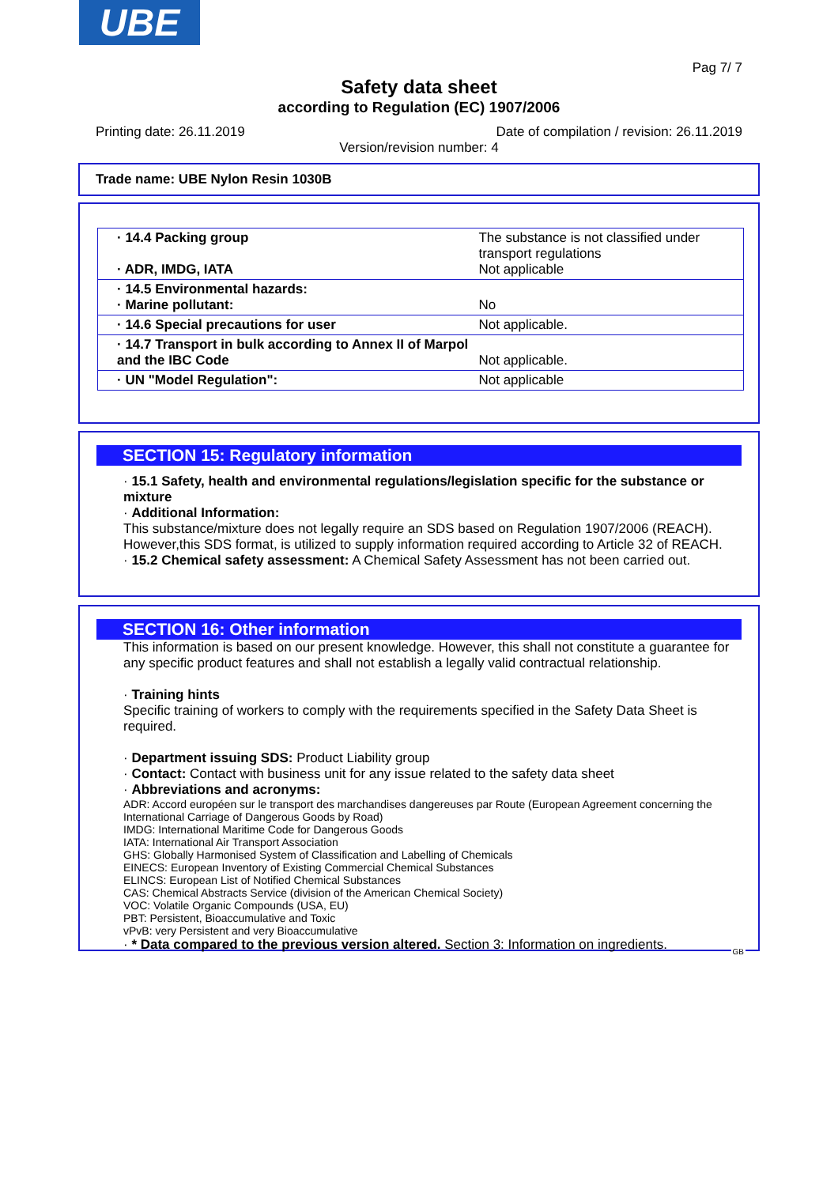UBE
Pag 7/ 7
Safety data sheet
according to Regulation (EC) 1907/2006
Printing date: 26.11.2019 Date of compilation / revision: 26.11.2019
Version/revision number: 4
Trade name: UBE Nylon Resin 1030B
| · 14.4 Packing group · ADR, IMDG, IATA | The substance is not classified under transport regulations Not applicable |
| · 14.5 Environmental hazards: · Marine pollutant: | No |
| · 14.6 Special precautions for user | Not applicable. |
| · 14.7 Transport in bulk according to Annex II of Marpol and the IBC Code | Not applicable. |
| · UN "Model Regulation": | Not applicable |
SECTION 15: Regulatory information
· 15.1 Safety, health and environmental regulations/legislation specific for the substance or mixture
· Additional Information:
This substance/mixture does not legally require an SDS based on Regulation 1907/2006 (REACH). However,this SDS format, is utilized to supply information required according to Article 32 of REACH.
· 15.2 Chemical safety assessment: A Chemical Safety Assessment has not been carried out.
SECTION 16: Other information
This information is based on our present knowledge. However, this shall not constitute a guarantee for any specific product features and shall not establish a legally valid contractual relationship.
· Training hints
Specific training of workers to comply with the requirements specified in the Safety Data Sheet is required.
· Department issuing SDS: Product Liability group
· Contact: Contact with business unit for any issue related to the safety data sheet
· Abbreviations and acronyms:
ADR: Accord européen sur le transport des marchandises dangereuses par Route (European Agreement concerning the International Carriage of Dangerous Goods by Road)
IMDG: International Maritime Code for Dangerous Goods
IATA: International Air Transport Association
GHS: Globally Harmonised System of Classification and Labelling of Chemicals
EINECS: European Inventory of Existing Commercial Chemical Substances
ELINCS: European List of Notified Chemical Substances
CAS: Chemical Abstracts Service (division of the American Chemical Society)
VOC: Volatile Organic Compounds (USA, EU)
PBT: Persistent, Bioaccumulative and Toxic
vPvB: very Persistent and very Bioaccumulative
· * Data compared to the previous version altered. Section 3: Information on ingredients.
GB